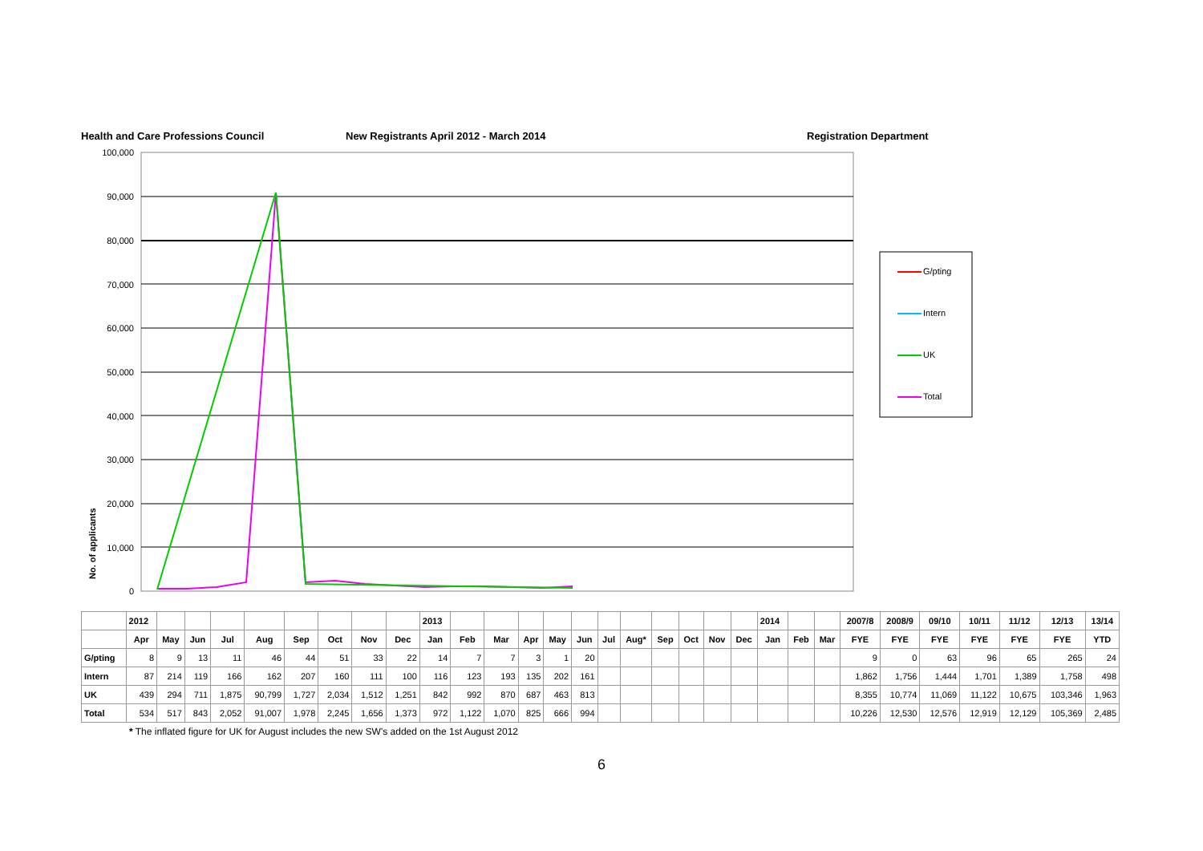Health and Care Professions Council New Registrants April 2012 - March 2014 Registration Department
100,000
90,000
80,000
70,000
60,000
50,000
40,000
30,000
20,000
10,000
0
No. of applicants
G/pting
Intern
UK
Total
| | 2012 | | | | | | | | | 2013 | | | | | | | | | | | | 2014 | | | 2007/8 | 2008/9 | 09/10 | 10/11 | 11/12 | 12/13 | 13/14 |
| --- | --- | --- | --- | --- | --- | --- | --- | --- | --- | --- | --- | --- | --- | --- | --- | --- | --- | --- | --- | --- | --- | --- | --- | --- | --- | --- | --- | --- | --- | --- | --- |
| | Apr | May | Jun | Jul | Aug | Sep | Oct | Nov | Dec | Jan | Feb | Mar | Apr | May | Jun | Jul | Aug* | Sep | Oct | Nov | Dec | Jan | Feb | Mar | FYE | FYE | FYE | FYE | FYE | FYE | YTD |
| G/pting | 8 | 9 | 13 | 11 | 46 | 44 | 51 | 33 | 22 | 14 | 7 | 7 | 3 | 1 | 20 | | | | | | | | | | 9 | 0 | 63 | 96 | 65 | 265 | 24 |
| Intern | 87 | 214 | 119 | 166 | 162 | 207 | 160 | 111 | 100 | 116 | 123 | 193 | 135 | 202 | 161 | | | | | | | | | | 1,862 | 1,756 | 1,444 | 1,701 | 1,389 | 1,758 | 498 |
| UK | 439 | 294 | 711 | 1,875 | 90,799 | 1,727 | 2,034 | 1,512 | 1,251 | 842 | 992 | 870 | 687 | 463 | 813 | | | | | | | | | | 8,355 | 10,774 | 11,069 | 11,122 | 10,675 | 103,346 | 1,963 |
| Total | 534 | 517 | 843 | 2,052 | 91,007 | 1,978 | 2,245 | 1,656 | 1,373 | 972 | 1,122 | 1,070 | 825 | 666 | 994 | | | | | | | | | | 10,226 | 12,530 | 12,576 | 12,919 | 12,129 | 105,369 | 2,485 |
* The inflated figure for UK for August includes the new SW's added on the 1st August 2012
6